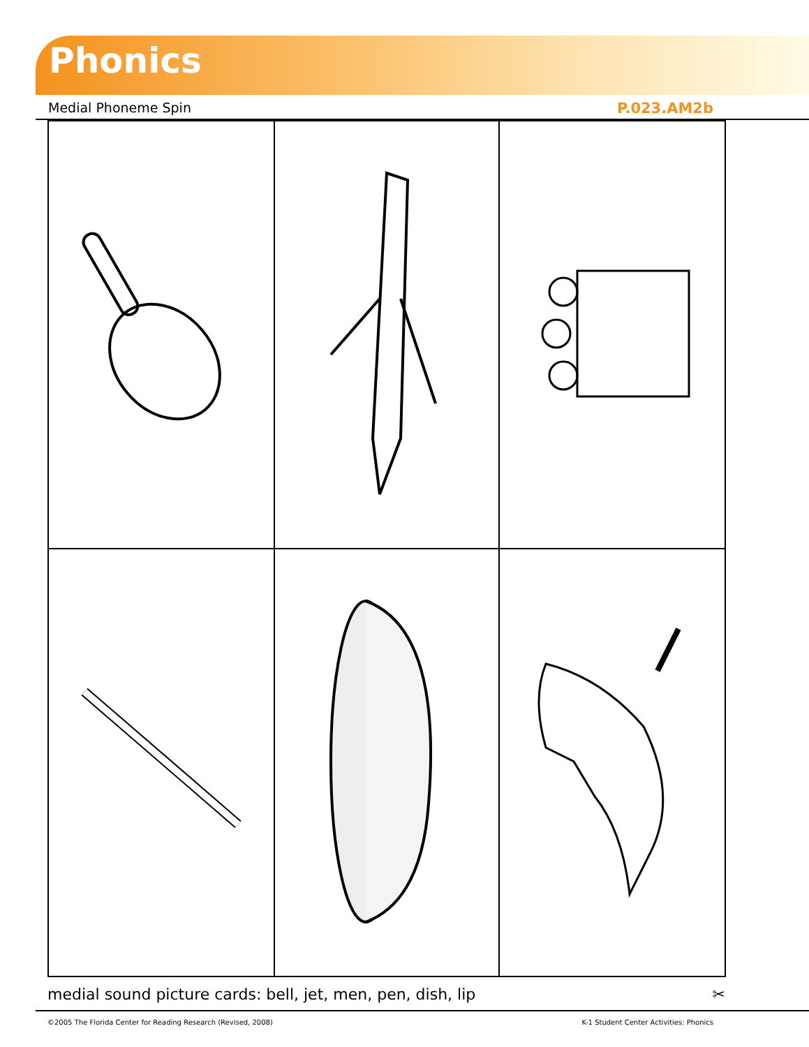Phonics
Medial Phoneme Spin P.023.AM2b
medial sound picture cards: bell, jet, men, pen, dish, lip ✂
©2005 The Florida Center for Reading Research (Revised, 2008) K-1 Student Center Activities: Phonics